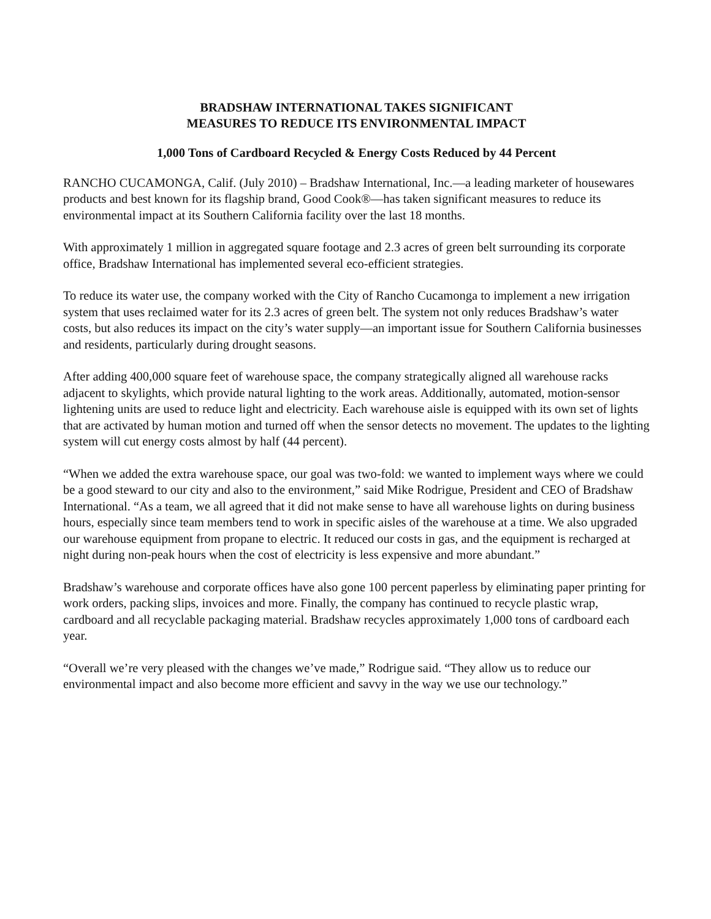BRADSHAW INTERNATIONAL TAKES SIGNIFICANT
MEASURES TO REDUCE ITS ENVIRONMENTAL IMPACT
1,000 Tons of Cardboard Recycled & Energy Costs Reduced by 44 Percent
RANCHO CUCAMONGA, Calif. (July 2010) – Bradshaw International, Inc.—a leading marketer of housewares products and best known for its flagship brand, Good Cook®—has taken significant measures to reduce its environmental impact at its Southern California facility over the last 18 months.
With approximately 1 million in aggregated square footage and 2.3 acres of green belt surrounding its corporate office, Bradshaw International has implemented several eco-efficient strategies.
To reduce its water use, the company worked with the City of Rancho Cucamonga to implement a new irrigation system that uses reclaimed water for its 2.3 acres of green belt. The system not only reduces Bradshaw’s water costs, but also reduces its impact on the city’s water supply—an important issue for Southern California businesses and residents, particularly during drought seasons.
After adding 400,000 square feet of warehouse space, the company strategically aligned all warehouse racks adjacent to skylights, which provide natural lighting to the work areas. Additionally, automated, motion-sensor lightening units are used to reduce light and electricity. Each warehouse aisle is equipped with its own set of lights that are activated by human motion and turned off when the sensor detects no movement. The updates to the lighting system will cut energy costs almost by half (44 percent).
“When we added the extra warehouse space, our goal was two-fold: we wanted to implement ways where we could be a good steward to our city and also to the environment,” said Mike Rodrigue, President and CEO of Bradshaw International. “As a team, we all agreed that it did not make sense to have all warehouse lights on during business hours, especially since team members tend to work in specific aisles of the warehouse at a time. We also upgraded our warehouse equipment from propane to electric. It reduced our costs in gas, and the equipment is recharged at night during non-peak hours when the cost of electricity is less expensive and more abundant.”
Bradshaw’s warehouse and corporate offices have also gone 100 percent paperless by eliminating paper printing for work orders, packing slips, invoices and more. Finally, the company has continued to recycle plastic wrap, cardboard and all recyclable packaging material. Bradshaw recycles approximately 1,000 tons of cardboard each year.
“Overall we’re very pleased with the changes we’ve made,” Rodrigue said. “They allow us to reduce our environmental impact and also become more efficient and savvy in the way we use our technology.”